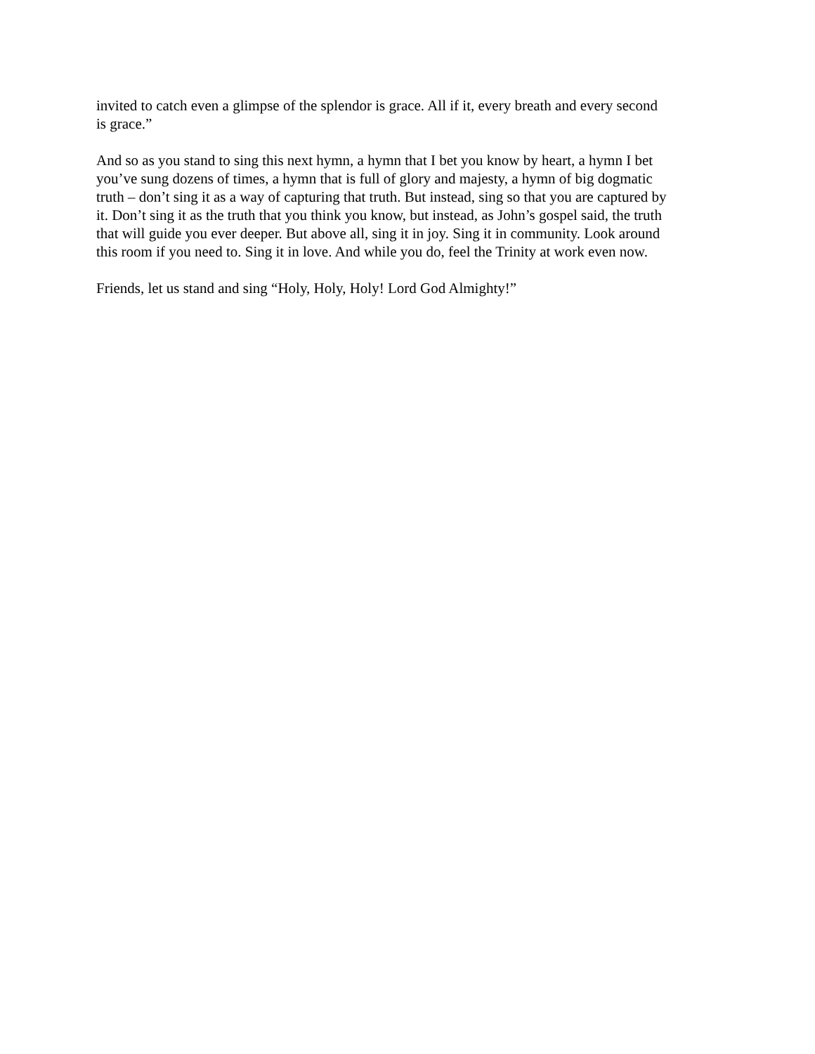invited to catch even a glimpse of the splendor is grace. All if it, every breath and every second
is grace.”
And so as you stand to sing this next hymn, a hymn that I bet you know by heart, a hymn I bet
you’ve sung dozens of times, a hymn that is full of glory and majesty, a hymn of big dogmatic
truth – don’t sing it as a way of capturing that truth. But instead, sing so that you are captured by
it. Don’t sing it as the truth that you think you know, but instead, as John’s gospel said, the truth
that will guide you ever deeper. But above all, sing it in joy. Sing it in community. Look around
this room if you need to. Sing it in love. And while you do, feel the Trinity at work even now.
Friends, let us stand and sing “Holy, Holy, Holy! Lord God Almighty!”